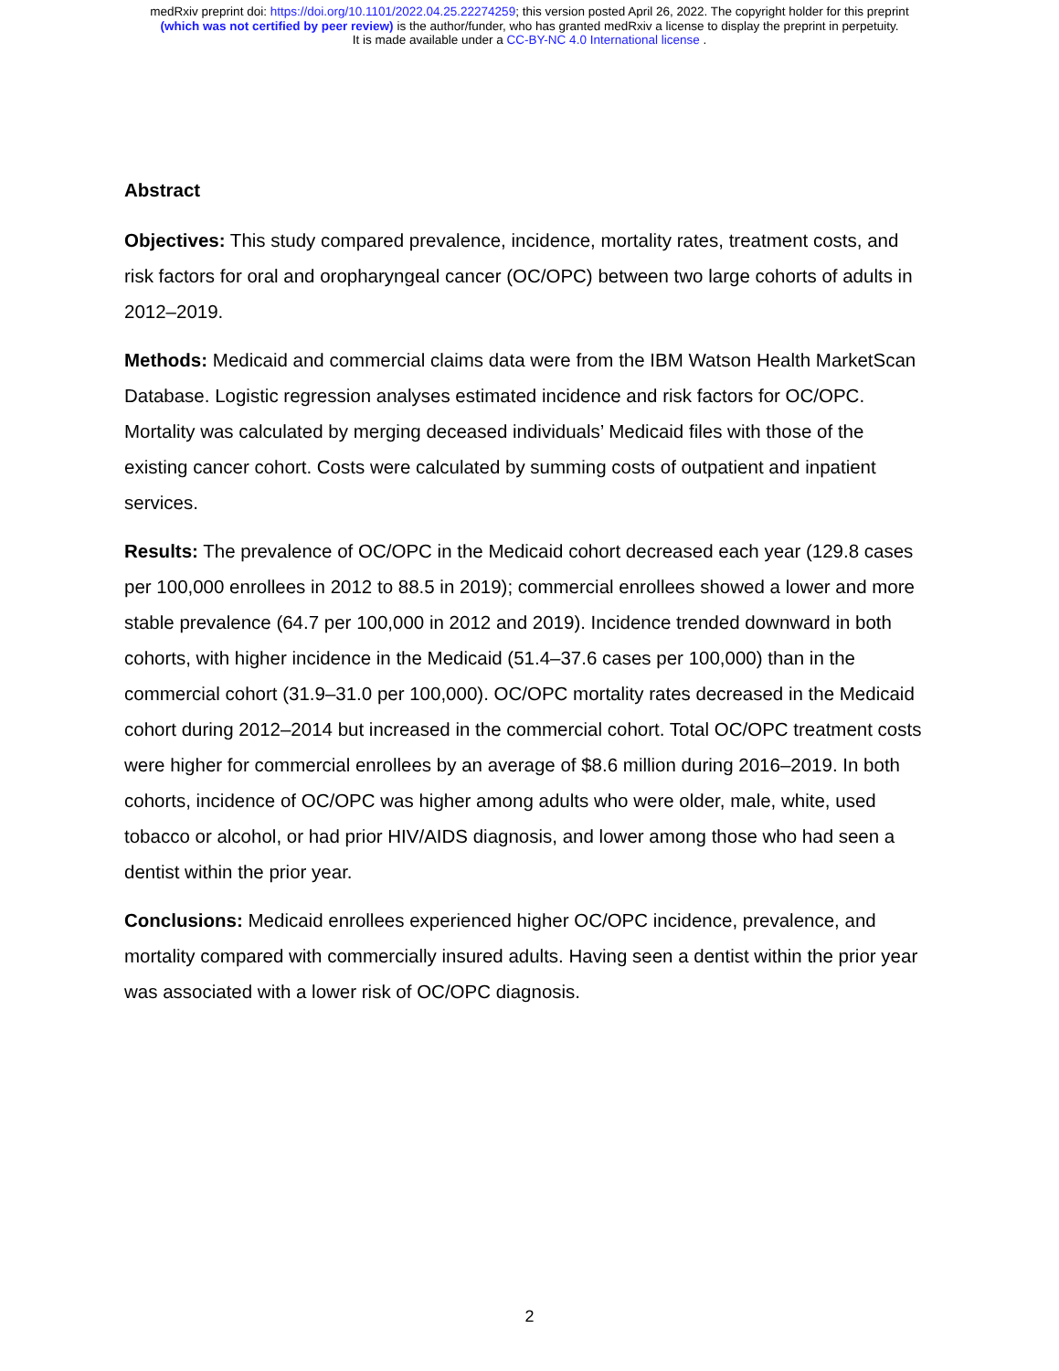medRxiv preprint doi: https://doi.org/10.1101/2022.04.25.22274259; this version posted April 26, 2022. The copyright holder for this preprint
(which was not certified by peer review) is the author/funder, who has granted medRxiv a license to display the preprint in perpetuity.
It is made available under a CC-BY-NC 4.0 International license .
Abstract
Objectives: This study compared prevalence, incidence, mortality rates, treatment costs, and risk factors for oral and oropharyngeal cancer (OC/OPC) between two large cohorts of adults in 2012–2019.
Methods: Medicaid and commercial claims data were from the IBM Watson Health MarketScan Database. Logistic regression analyses estimated incidence and risk factors for OC/OPC. Mortality was calculated by merging deceased individuals’ Medicaid files with those of the existing cancer cohort. Costs were calculated by summing costs of outpatient and inpatient services.
Results: The prevalence of OC/OPC in the Medicaid cohort decreased each year (129.8 cases per 100,000 enrollees in 2012 to 88.5 in 2019); commercial enrollees showed a lower and more stable prevalence (64.7 per 100,000 in 2012 and 2019). Incidence trended downward in both cohorts, with higher incidence in the Medicaid (51.4–37.6 cases per 100,000) than in the commercial cohort (31.9–31.0 per 100,000). OC/OPC mortality rates decreased in the Medicaid cohort during 2012–2014 but increased in the commercial cohort. Total OC/OPC treatment costs were higher for commercial enrollees by an average of $8.6 million during 2016–2019. In both cohorts, incidence of OC/OPC was higher among adults who were older, male, white, used tobacco or alcohol, or had prior HIV/AIDS diagnosis, and lower among those who had seen a dentist within the prior year.
Conclusions: Medicaid enrollees experienced higher OC/OPC incidence, prevalence, and mortality compared with commercially insured adults. Having seen a dentist within the prior year was associated with a lower risk of OC/OPC diagnosis.
2